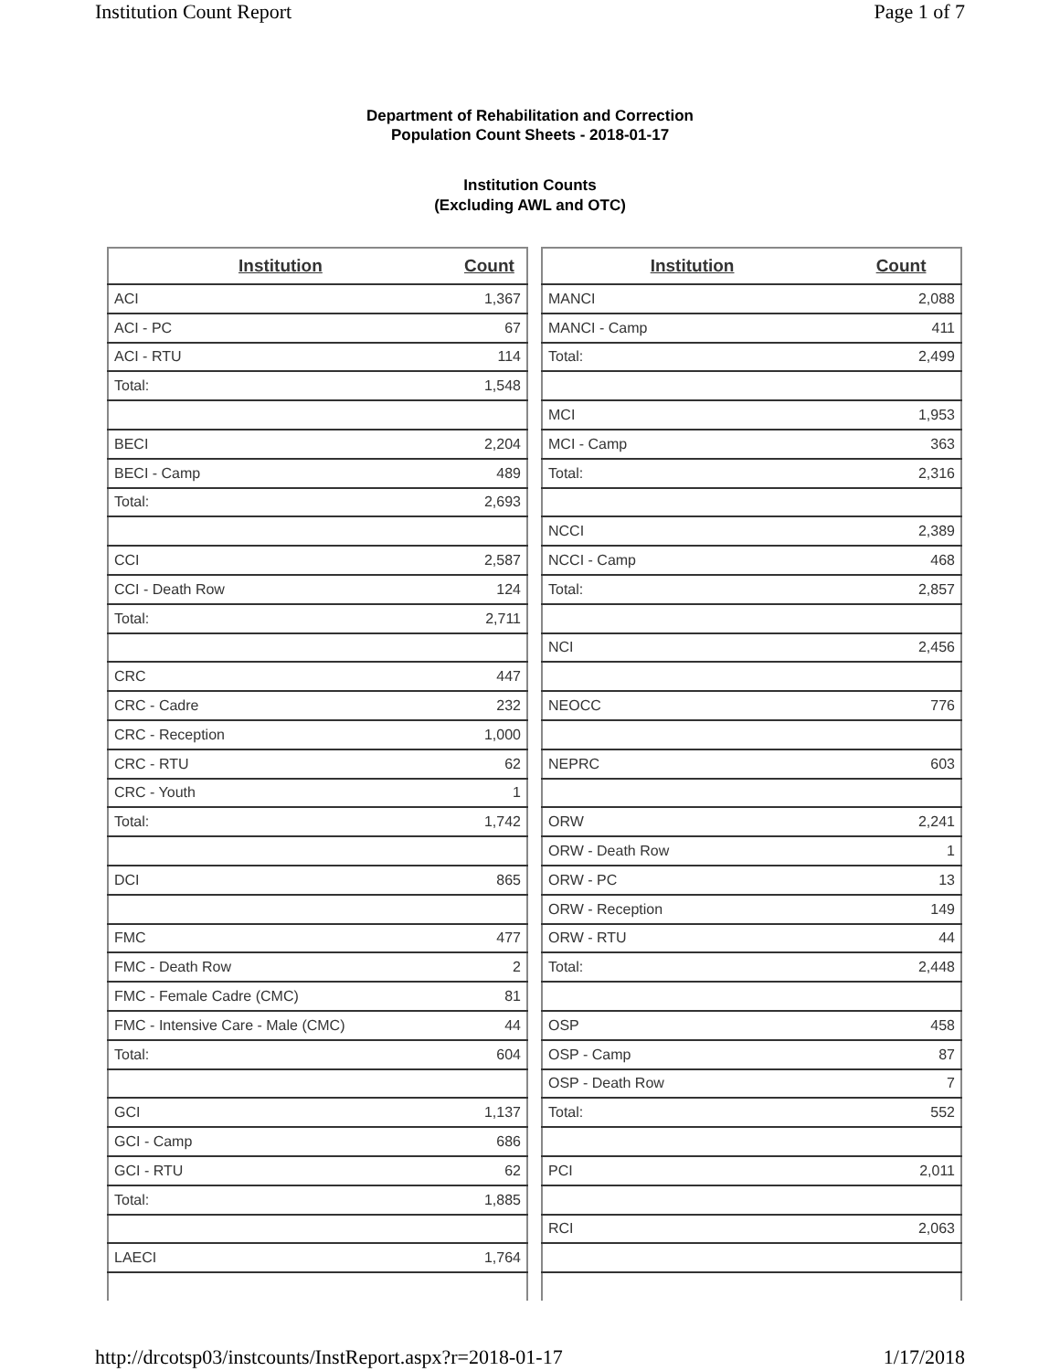Institution Count Report Page 1 of 7
Department of Rehabilitation and Correction
Population Count Sheets - 2018-01-17
Institution Counts
(Excluding AWL and OTC)
| Institution | Count |
| --- | --- |
| ACI | 1,367 |
| ACI - PC | 67 |
| ACI - RTU | 114 |
| Total: | 1,548 |
| BECI | 2,204 |
| BECI - Camp | 489 |
| Total: | 2,693 |
| CCI | 2,587 |
| CCI - Death Row | 124 |
| Total: | 2,711 |
| CRC | 447 |
| CRC - Cadre | 232 |
| CRC - Reception | 1,000 |
| CRC - RTU | 62 |
| CRC - Youth | 1 |
| Total: | 1,742 |
| DCI | 865 |
| FMC | 477 |
| FMC - Death Row | 2 |
| FMC - Female Cadre (CMC) | 81 |
| FMC - Intensive Care - Male (CMC) | 44 |
| Total: | 604 |
| GCI | 1,137 |
| GCI - Camp | 686 |
| GCI - RTU | 62 |
| Total: | 1,885 |
| LAECI | 1,764 |
| Institution | Count |
| --- | --- |
| MANCI | 2,088 |
| MANCI - Camp | 411 |
| Total: | 2,499 |
| MCI | 1,953 |
| MCI - Camp | 363 |
| Total: | 2,316 |
| NCCI | 2,389 |
| NCCI - Camp | 468 |
| Total: | 2,857 |
| NCI | 2,456 |
| NEOCC | 776 |
| NEPRC | 603 |
| ORW | 2,241 |
| ORW - Death Row | 1 |
| ORW - PC | 13 |
| ORW - Reception | 149 |
| ORW - RTU | 44 |
| Total: | 2,448 |
| OSP | 458 |
| OSP - Camp | 87 |
| OSP - Death Row | 7 |
| Total: | 552 |
| PCI | 2,011 |
| RCI | 2,063 |
http://drcotsp03/instcounts/InstReport.aspx?r=2018-01-17 1/17/2018